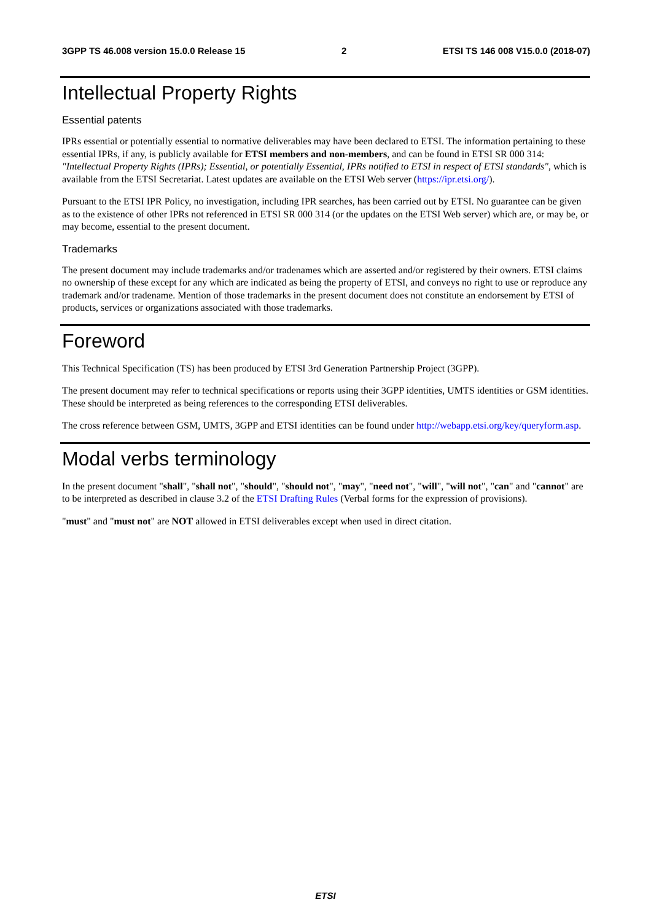3GPP TS 46.008 version 15.0.0 Release 15 2 ETSI TS 146 008 V15.0.0 (2018-07)
Intellectual Property Rights
Essential patents
IPRs essential or potentially essential to normative deliverables may have been declared to ETSI. The information pertaining to these essential IPRs, if any, is publicly available for ETSI members and non-members, and can be found in ETSI SR 000 314: "Intellectual Property Rights (IPRs); Essential, or potentially Essential, IPRs notified to ETSI in respect of ETSI standards", which is available from the ETSI Secretariat. Latest updates are available on the ETSI Web server (https://ipr.etsi.org/).
Pursuant to the ETSI IPR Policy, no investigation, including IPR searches, has been carried out by ETSI. No guarantee can be given as to the existence of other IPRs not referenced in ETSI SR 000 314 (or the updates on the ETSI Web server) which are, or may be, or may become, essential to the present document.
Trademarks
The present document may include trademarks and/or tradenames which are asserted and/or registered by their owners. ETSI claims no ownership of these except for any which are indicated as being the property of ETSI, and conveys no right to use or reproduce any trademark and/or tradename. Mention of those trademarks in the present document does not constitute an endorsement by ETSI of products, services or organizations associated with those trademarks.
Foreword
This Technical Specification (TS) has been produced by ETSI 3rd Generation Partnership Project (3GPP).
The present document may refer to technical specifications or reports using their 3GPP identities, UMTS identities or GSM identities. These should be interpreted as being references to the corresponding ETSI deliverables.
The cross reference between GSM, UMTS, 3GPP and ETSI identities can be found under http://webapp.etsi.org/key/queryform.asp.
Modal verbs terminology
In the present document "shall", "shall not", "should", "should not", "may", "need not", "will", "will not", "can" and "cannot" are to be interpreted as described in clause 3.2 of the ETSI Drafting Rules (Verbal forms for the expression of provisions).
"must" and "must not" are NOT allowed in ETSI deliverables except when used in direct citation.
ETSI